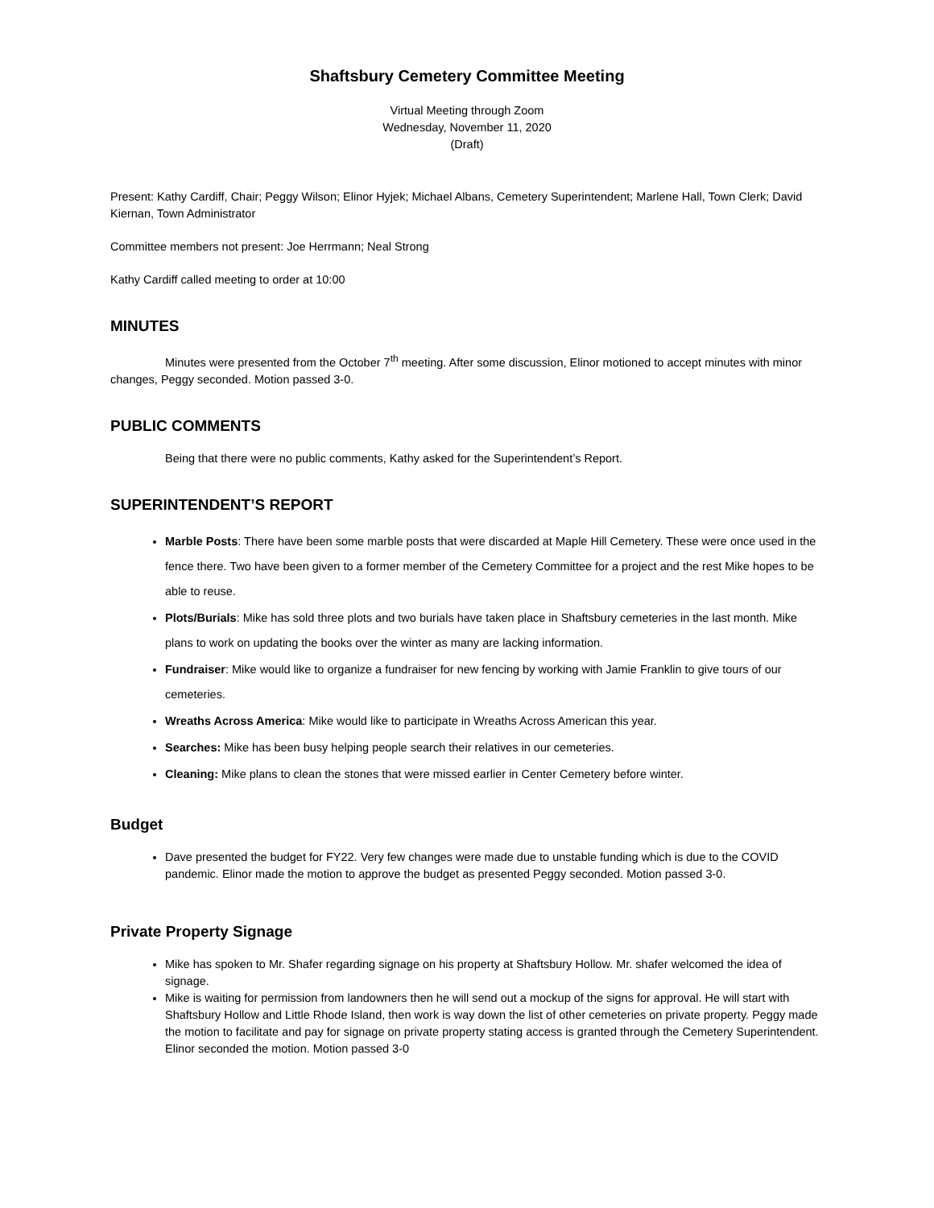Shaftsbury Cemetery Committee Meeting
Virtual Meeting through Zoom
Wednesday, November 11, 2020
(Draft)
Present: Kathy Cardiff, Chair; Peggy Wilson; Elinor Hyjek; Michael Albans, Cemetery Superintendent; Marlene Hall, Town Clerk; David Kiernan, Town Administrator
Committee members not present: Joe Herrmann; Neal Strong
Kathy Cardiff called meeting to order at 10:00
MINUTES
Minutes were presented from the October 7<sup>th</sup> meeting. After some discussion, Elinor motioned to accept minutes with minor changes, Peggy seconded. Motion passed 3-0.
PUBLIC COMMENTS
Being that there were no public comments, Kathy asked for the Superintendent’s Report.
SUPERINTENDENT’S REPORT
Marble Posts: There have been some marble posts that were discarded at Maple Hill Cemetery. These were once used in the fence there. Two have been given to a former member of the Cemetery Committee for a project and the rest Mike hopes to be able to reuse.
Plots/Burials: Mike has sold three plots and two burials have taken place in Shaftsbury cemeteries in the last month. Mike plans to work on updating the books over the winter as many are lacking information.
Fundraiser: Mike would like to organize a fundraiser for new fencing by working with Jamie Franklin to give tours of our cemeteries.
Wreaths Across America: Mike would like to participate in Wreaths Across American this year.
Searches: Mike has been busy helping people search their relatives in our cemeteries.
Cleaning: Mike plans to clean the stones that were missed earlier in Center Cemetery before winter.
Budget
Dave presented the budget for FY22. Very few changes were made due to unstable funding which is due to the COVID pandemic. Elinor made the motion to approve the budget as presented Peggy seconded. Motion passed 3-0.
Private Property Signage
Mike has spoken to Mr. Shafer regarding signage on his property at Shaftsbury Hollow. Mr. shafer welcomed the idea of signage.
Mike is waiting for permission from landowners then he will send out a mockup of the signs for approval. He will start with Shaftsbury Hollow and Little Rhode Island, then work is way down the list of other cemeteries on private property. Peggy made the motion to facilitate and pay for signage on private property stating access is granted through the Cemetery Superintendent. Elinor seconded the motion. Motion passed 3-0